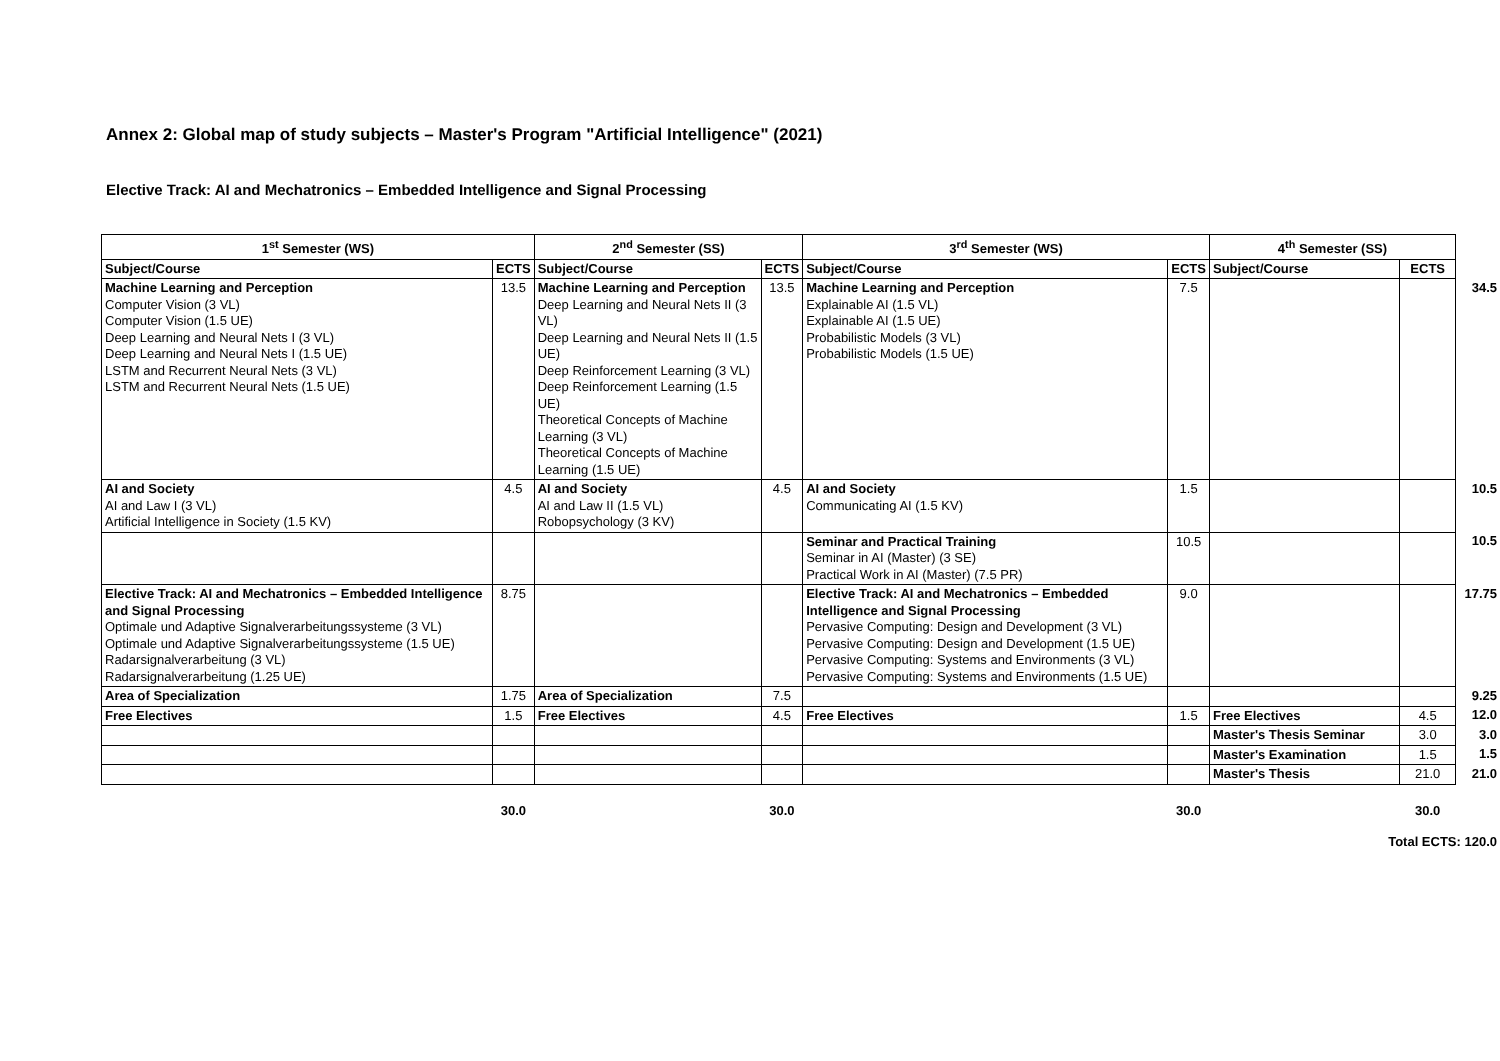Annex 2: Global map of study subjects – Master's Program "Artificial Intelligence" (2021)
Elective Track: AI and Mechatronics – Embedded Intelligence and Signal Processing
| 1<sup>st</sup> Semester (WS) | | 2<sup>nd</sup> Semester (SS) | | 3<sup>rd</sup> Semester (WS) | | 4<sup>th</sup> Semester (SS) | | |
| Subject/Course | ECTS | Subject/Course | ECTS | Subject/Course | ECTS | Subject/Course | ECTS | |
| Machine Learning and Perception Computer Vision (3 VL) Computer Vision (1.5 UE) Deep Learning and Neural Nets I (3 VL) Deep Learning and Neural Nets I (1.5 UE) LSTM and Recurrent Neural Nets (3 VL) LSTM and Recurrent Neural Nets (1.5 UE) | 13.5 | Machine Learning and Perception Deep Learning and Neural Nets II (3 VL) Deep Learning and Neural Nets II (1.5 UE) Deep Reinforcement Learning (3 VL) Deep Reinforcement Learning (1.5 UE) Theoretical Concepts of Machine Learning (3 VL) Theoretical Concepts of Machine Learning (1.5 UE) | 13.5 | Machine Learning and Perception Explainable AI (1.5 VL) Explainable AI (1.5 UE) Probabilistic Models (3 VL) Probabilistic Models (1.5 UE) | 7.5 | | | 34.5 |
| AI and Society AI and Law I (3 VL) Artificial Intelligence in Society (1.5 KV) | 4.5 | AI and Society AI and Law II (1.5 VL) Robopsychology (3 KV) | 4.5 | AI and Society Communicating AI (1.5 KV) | 1.5 | | | 10.5 |
| | | | | Seminar and Practical Training Seminar in AI (Master) (3 SE) Practical Work in AI (Master) (7.5 PR) | 10.5 | | | 10.5 |
| Elective Track: AI and Mechatronics – Embedded Intelligence and Signal Processing Optimale und Adaptive Signalverarbeitungssysteme (3 VL) Optimale und Adaptive Signalverarbeitungssysteme (1.5 UE) Radarsignalverarbeitung (3 VL) Radarsignalverarbeitung (1.25 UE) | 8.75 | | | Elective Track: AI and Mechatronics – Embedded Intelligence and Signal Processing Pervasive Computing: Design and Development (3 VL) Pervasive Computing: Design and Development (1.5 UE) Pervasive Computing: Systems and Environments (3 VL) Pervasive Computing: Systems and Environments (1.5 UE) | 9.0 | | | 17.75 |
| Area of Specialization | 1.75 | Area of Specialization | 7.5 | | | | | 9.25 |
| Free Electives | 1.5 | Free Electives | 4.5 | Free Electives | 1.5 | Free Electives | 4.5 | 12.0 |
| | | | | | | Master's Thesis Seminar | 3.0 | 3.0 |
| | | | | | | Master's Examination | 1.5 | 1.5 |
| | | | | | | Master's Thesis | 21.0 | 21.0 |
| | 30.0 | | 30.0 | | 30.0 | | 30.0 | |
| Total ECTS: 120.0 | | | | | | | | |